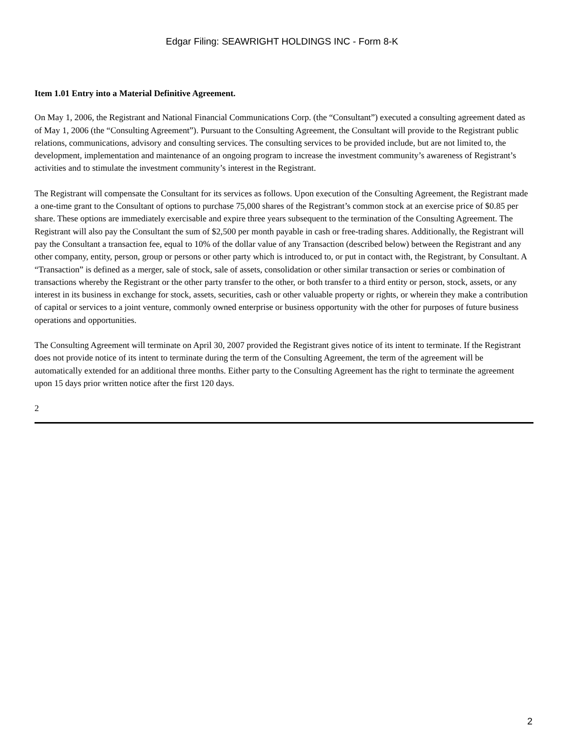Edgar Filing: SEAWRIGHT HOLDINGS INC - Form 8-K
Item 1.01 Entry into a Material Definitive Agreement.
On May 1, 2006, the Registrant and National Financial Communications Corp. (the “Consultant”) executed a consulting agreement dated as of May 1, 2006 (the “Consulting Agreement”). Pursuant to the Consulting Agreement, the Consultant will provide to the Registrant public relations, communications, advisory and consulting services. The consulting services to be provided include, but are not limited to, the development, implementation and maintenance of an ongoing program to increase the investment community’s awareness of Registrant’s activities and to stimulate the investment community’s interest in the Registrant.
The Registrant will compensate the Consultant for its services as follows. Upon execution of the Consulting Agreement, the Registrant made a one-time grant to the Consultant of options to purchase 75,000 shares of the Registrant’s common stock at an exercise price of $0.85 per share. These options are immediately exercisable and expire three years subsequent to the termination of the Consulting Agreement. The Registrant will also pay the Consultant the sum of $2,500 per month payable in cash or free-trading shares. Additionally, the Registrant will pay the Consultant a transaction fee, equal to 10% of the dollar value of any Transaction (described below) between the Registrant and any other company, entity, person, group or persons or other party which is introduced to, or put in contact with, the Registrant, by Consultant. A “Transaction” is defined as a merger, sale of stock, sale of assets, consolidation or other similar transaction or series or combination of transactions whereby the Registrant or the other party transfer to the other, or both transfer to a third entity or person, stock, assets, or any interest in its business in exchange for stock, assets, securities, cash or other valuable property or rights, or wherein they make a contribution of capital or services to a joint venture, commonly owned enterprise or business opportunity with the other for purposes of future business operations and opportunities.
The Consulting Agreement will terminate on April 30, 2007 provided the Registrant gives notice of its intent to terminate. If the Registrant does not provide notice of its intent to terminate during the term of the Consulting Agreement, the term of the agreement will be automatically extended for an additional three months. Either party to the Consulting Agreement has the right to terminate the agreement upon 15 days prior written notice after the first 120 days.
2
2